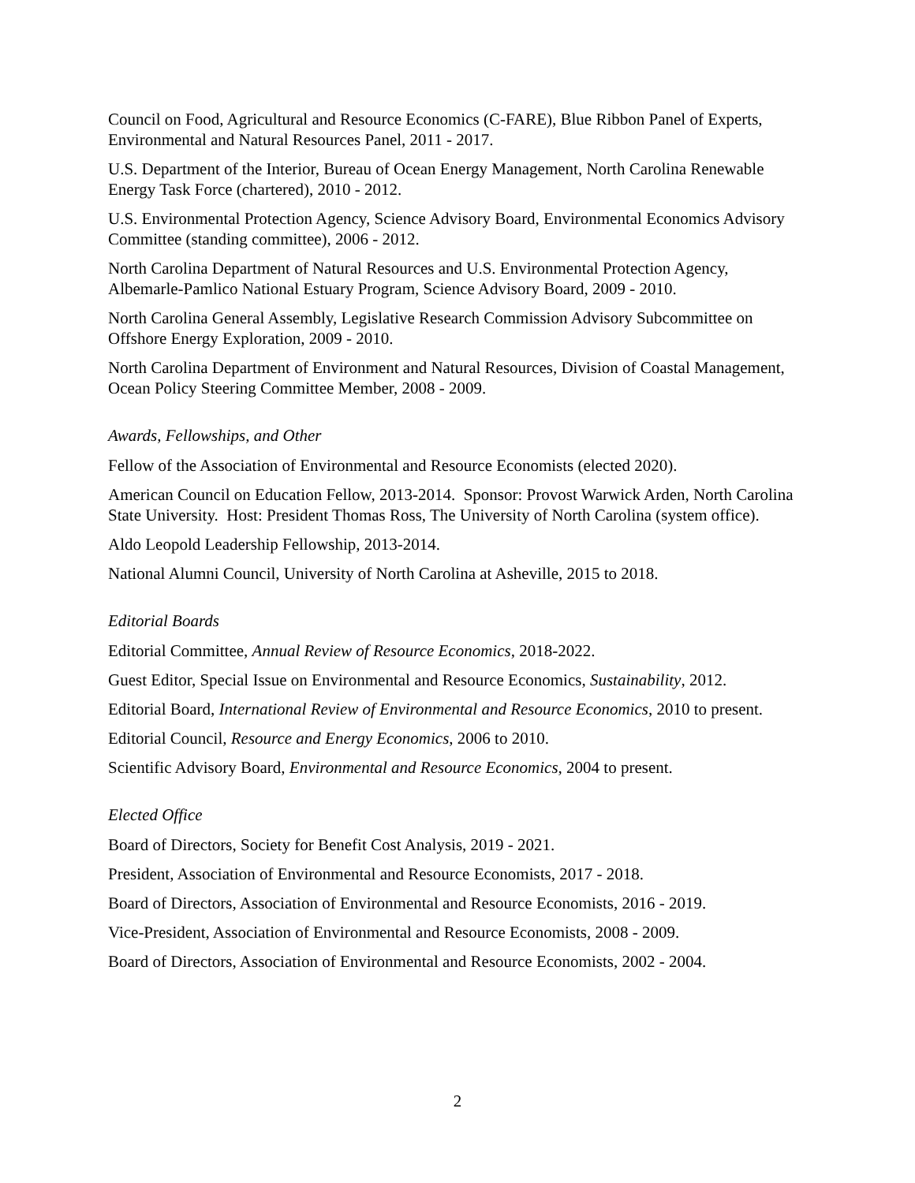Council on Food, Agricultural and Resource Economics (C-FARE), Blue Ribbon Panel of Experts, Environmental and Natural Resources Panel, 2011 - 2017.
U.S. Department of the Interior, Bureau of Ocean Energy Management, North Carolina Renewable Energy Task Force (chartered), 2010 - 2012.
U.S. Environmental Protection Agency, Science Advisory Board, Environmental Economics Advisory Committee (standing committee), 2006 - 2012.
North Carolina Department of Natural Resources and U.S. Environmental Protection Agency, Albemarle-Pamlico National Estuary Program, Science Advisory Board, 2009 - 2010.
North Carolina General Assembly, Legislative Research Commission Advisory Subcommittee on Offshore Energy Exploration, 2009 - 2010.
North Carolina Department of Environment and Natural Resources, Division of Coastal Management, Ocean Policy Steering Committee Member, 2008 - 2009.
Awards, Fellowships, and Other
Fellow of the Association of Environmental and Resource Economists (elected 2020).
American Council on Education Fellow, 2013-2014. Sponsor: Provost Warwick Arden, North Carolina State University. Host: President Thomas Ross, The University of North Carolina (system office).
Aldo Leopold Leadership Fellowship, 2013-2014.
National Alumni Council, University of North Carolina at Asheville, 2015 to 2018.
Editorial Boards
Editorial Committee, Annual Review of Resource Economics, 2018-2022.
Guest Editor, Special Issue on Environmental and Resource Economics, Sustainability, 2012.
Editorial Board, International Review of Environmental and Resource Economics, 2010 to present.
Editorial Council, Resource and Energy Economics, 2006 to 2010.
Scientific Advisory Board, Environmental and Resource Economics, 2004 to present.
Elected Office
Board of Directors, Society for Benefit Cost Analysis, 2019 - 2021.
President, Association of Environmental and Resource Economists, 2017 - 2018.
Board of Directors, Association of Environmental and Resource Economists, 2016 - 2019.
Vice-President, Association of Environmental and Resource Economists, 2008 - 2009.
Board of Directors, Association of Environmental and Resource Economists, 2002 - 2004.
2